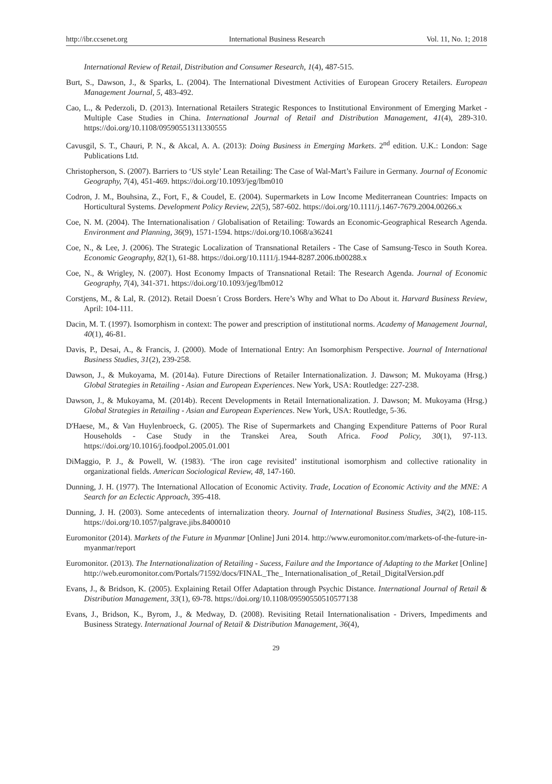http://ibr.ccsenet.org International Business Research Vol. 11, No. 1; 2018
International Review of Retail, Distribution and Consumer Research, 1(4), 487-515.
Burt, S., Dawson, J., & Sparks, L. (2004). The International Divestment Activities of European Grocery Retailers. European Management Journal, 5, 483-492.
Cao, L., & Pederzoli, D. (2013). International Retailers Strategic Responces to Institutional Environment of Emerging Market - Multiple Case Studies in China. International Journal of Retail and Distribution Management, 41(4), 289-310. https://doi.org/10.1108/09590551311330555
Cavusgil, S. T., Chauri, P. N., & Akcal, A. A. (2013): Doing Business in Emerging Markets. 2<sup>nd</sup> edition. U.K.: London: Sage Publications Ltd.
Christopherson, S. (2007). Barriers to ‘US style’ Lean Retailing: The Case of Wal-Mart’s Failure in Germany. Journal of Economic Geography, 7(4), 451-469. https://doi.org/10.1093/jeg/lbm010
Codron, J. M., Bouhsina, Z., Fort, F., & Coudel, E. (2004). Supermarkets in Low Income Mediterranean Countries: Impacts on Horticultural Systems. Development Policy Review, 22(5), 587-602. https://doi.org/10.1111/j.1467-7679.2004.00266.x
Coe, N. M. (2004). The Internationalisation / Globalisation of Retailing: Towards an Economic-Geographical Research Agenda. Environment and Planning, 36(9), 1571-1594. https://doi.org/10.1068/a36241
Coe, N., & Lee, J. (2006). The Strategic Localization of Transnational Retailers - The Case of Samsung-Tesco in South Korea. Economic Geography, 82(1), 61-88. https://doi.org/10.1111/j.1944-8287.2006.tb00288.x
Coe, N., & Wrigley, N. (2007). Host Economy Impacts of Transnational Retail: The Research Agenda. Journal of Economic Geography, 7(4), 341-371. https://doi.org/10.1093/jeg/lbm012
Corstjens, M., & Lal, R. (2012). Retail Doesn´t Cross Borders. Here’s Why and What to Do About it. Harvard Business Review, April: 104-111.
Dacin, M. T. (1997). Isomorphism in context: The power and prescription of institutional norms. Academy of Management Journal, 40(1), 46-81.
Davis, P., Desai, A., & Francis, J. (2000). Mode of International Entry: An Isomorphism Perspective. Journal of International Business Studies, 31(2), 239-258.
Dawson, J., & Mukoyama, M. (2014a). Future Directions of Retailer Internationalization. J. Dawson; M. Mukoyama (Hrsg.) Global Strategies in Retailing - Asian and European Experiences. New York, USA: Routledge: 227-238.
Dawson, J., & Mukoyama, M. (2014b). Recent Developments in Retail Internationalization. J. Dawson; M. Mukoyama (Hrsg.) Global Strategies in Retailing - Asian and European Experiences. New York, USA: Routledge, 5-36.
D'Haese, M., & Van Huylenbroeck, G. (2005). The Rise of Supermarkets and Changing Expenditure Patterns of Poor Rural Households - Case Study in the Transkei Area, South Africa. Food Policy, 30(1), 97-113. https://doi.org/10.1016/j.foodpol.2005.01.001
DiMaggio, P. J., & Powell, W. (1983). ‘The iron cage revisited’ institutional isomorphism and collective rationality in organizational fields. American Sociological Review, 48, 147-160.
Dunning, J. H. (1977). The International Allocation of Economic Activity. Trade, Location of Economic Activity and the MNE: A Search for an Eclectic Approach, 395-418.
Dunning, J. H. (2003). Some antecedents of internalization theory. Journal of International Business Studies, 34(2), 108-115. https://doi.org/10.1057/palgrave.jibs.8400010
Euromonitor (2014). Markets of the Future in Myanmar [Online] Juni 2014. http://www.euromonitor.com/markets-of-the-future-in-myanmar/report
Euromonitor. (2013). The Internationalization of Retailing - Sucess, Failure and the Importance of Adapting to the Market [Online] http://web.euromonitor.com/Portals/71592/docs/FINAL_The_ Internationalisation_of_Retail_DigitalVersion.pdf
Evans, J., & Bridson, K. (2005). Explaining Retail Offer Adaptation through Psychic Distance. International Journal of Retail & Distribution Management, 33(1), 69-78. https://doi.org/10.1108/09590550510577138
Evans, J., Bridson, K., Byrom, J., & Medway, D. (2008). Revisiting Retail Internationalisation - Drivers, Impediments and Business Strategy. International Journal of Retail & Distribution Management, 36(4),
29